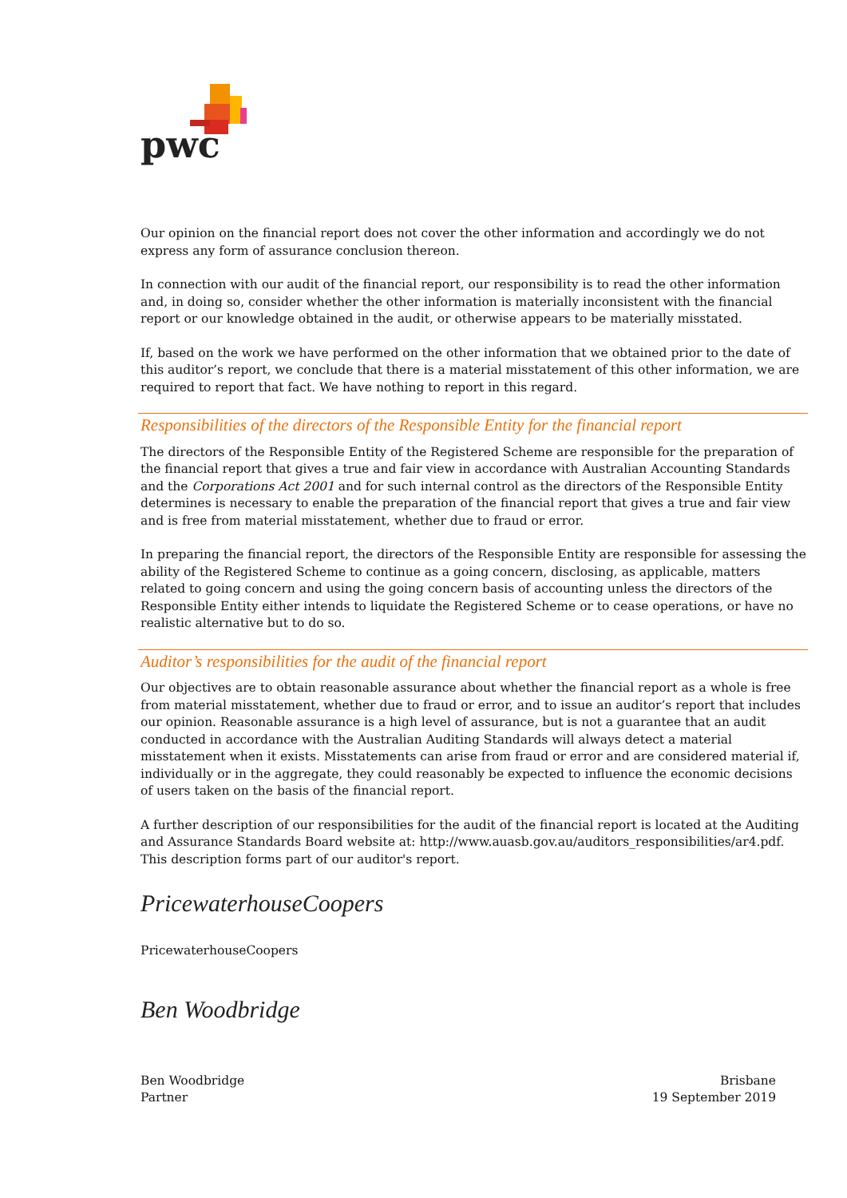pwc
Our opinion on the financial report does not cover the other information and accordingly we do not express any form of assurance conclusion thereon.
In connection with our audit of the financial report, our responsibility is to read the other information and, in doing so, consider whether the other information is materially inconsistent with the financial report or our knowledge obtained in the audit, or otherwise appears to be materially misstated.
If, based on the work we have performed on the other information that we obtained prior to the date of this auditor’s report, we conclude that there is a material misstatement of this other information, we are required to report that fact. We have nothing to report in this regard.
Responsibilities of the directors of the Responsible Entity for the financial report
The directors of the Responsible Entity of the Registered Scheme are responsible for the preparation of the financial report that gives a true and fair view in accordance with Australian Accounting Standards and the Corporations Act 2001 and for such internal control as the directors of the Responsible Entity determines is necessary to enable the preparation of the financial report that gives a true and fair view and is free from material misstatement, whether due to fraud or error.
In preparing the financial report, the directors of the Responsible Entity are responsible for assessing the ability of the Registered Scheme to continue as a going concern, disclosing, as applicable, matters related to going concern and using the going concern basis of accounting unless the directors of the Responsible Entity either intends to liquidate the Registered Scheme or to cease operations, or have no realistic alternative but to do so.
Auditor’s responsibilities for the audit of the financial report
Our objectives are to obtain reasonable assurance about whether the financial report as a whole is free from material misstatement, whether due to fraud or error, and to issue an auditor’s report that includes our opinion. Reasonable assurance is a high level of assurance, but is not a guarantee that an audit conducted in accordance with the Australian Auditing Standards will always detect a material misstatement when it exists. Misstatements can arise from fraud or error and are considered material if, individually or in the aggregate, they could reasonably be expected to influence the economic decisions of users taken on the basis of the financial report.
A further description of our responsibilities for the audit of the financial report is located at the Auditing and Assurance Standards Board website at: http://www.auasb.gov.au/auditors_responsibilities/ar4.pdf. This description forms part of our auditor's report.
PricewaterhouseCoopers
PricewaterhouseCoopers
Ben Woodbridge
Ben Woodbridge
Partner
Brisbane
19 September 2019